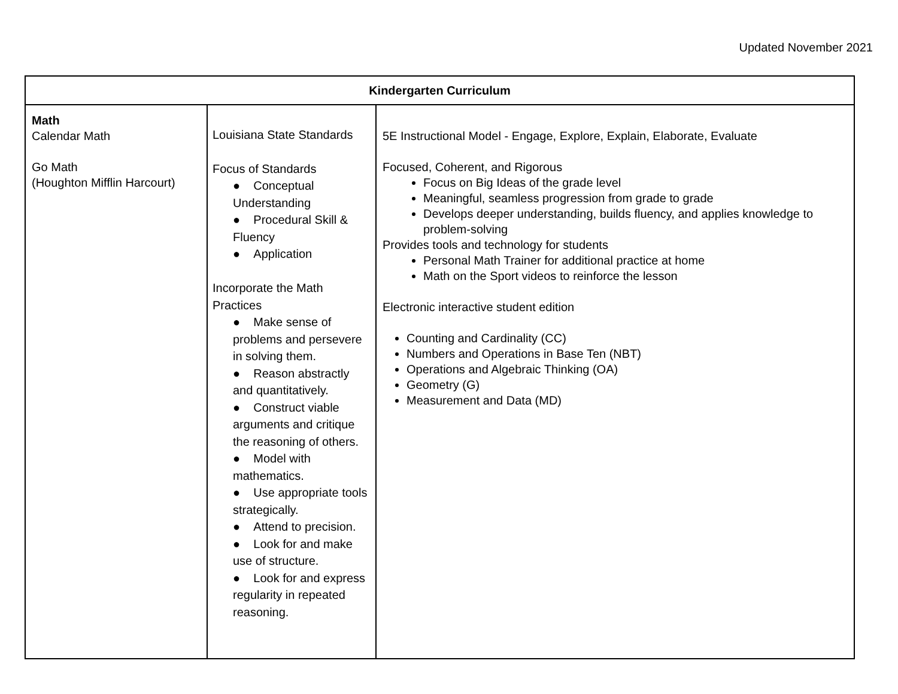Updated November 2021
| Kindergarten Curriculum | | |
| Math Calendar Math Go Math (Houghton Mifflin Harcourt) | Louisiana State Standards Focus of Standards ● Conceptual Understanding ● Procedural Skill & Fluency ● Application Incorporate the Math Practices ● Make sense of problems and persevere in solving them. ● Reason abstractly and quantitatively. ● Construct viable arguments and critique the reasoning of others. ● Model with mathematics. ● Use appropriate tools strategically. ● Attend to precision. ● Look for and make use of structure. ● Look for and express regularity in repeated reasoning. | 5E Instructional Model - Engage, Explore, Explain, Elaborate, Evaluate Focused, Coherent, and Rigorous Focus on Big Ideas of the grade level Meaningful, seamless progression from grade to grade Develops deeper understanding, builds fluency, and applies knowledge to problem-solving Provides tools and technology for students Personal Math Trainer for additional practice at home Math on the Sport videos to reinforce the lesson Electronic interactive student edition Counting and Cardinality (CC) Numbers and Operations in Base Ten (NBT) Operations and Algebraic Thinking (OA) Geometry (G) Measurement and Data (MD) |